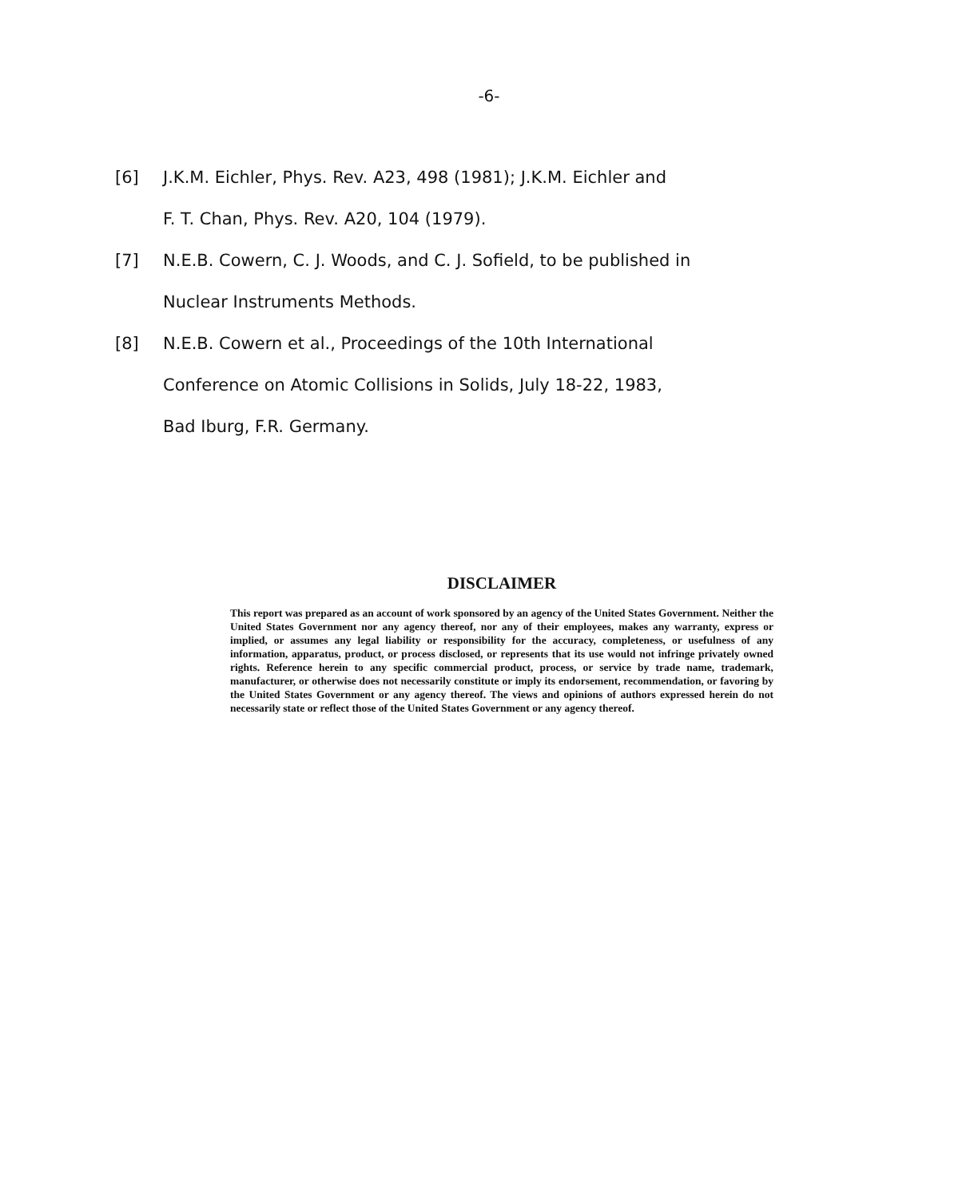-6-
[6] J.K.M. Eichler, Phys. Rev. A23, 498 (1981); J.K.M. Eichler and
F. T. Chan, Phys. Rev. A20, 104 (1979).
[7] N.E.B. Cowern, C. J. Woods, and C. J. Sofield, to be published in
Nuclear Instruments Methods.
[8] N.E.B. Cowern et al., Proceedings of the 10th International
Conference on Atomic Collisions in Solids, July 18-22, 1983,
Bad Iburg, F.R. Germany.
DISCLAIMER
This report was prepared as an account of work sponsored by an agency of the United States Government. Neither the United States Government nor any agency thereof, nor any of their employees, makes any warranty, express or implied, or assumes any legal liability or responsibility for the accuracy, completeness, or usefulness of any information, apparatus, product, or process disclosed, or represents that its use would not infringe privately owned rights. Reference herein to any specific commercial product, process, or service by trade name, trademark, manufacturer, or otherwise does not necessarily constitute or imply its endorsement, recommendation, or favoring by the United States Government or any agency thereof. The views and opinions of authors expressed herein do not necessarily state or reflect those of the United States Government or any agency thereof.